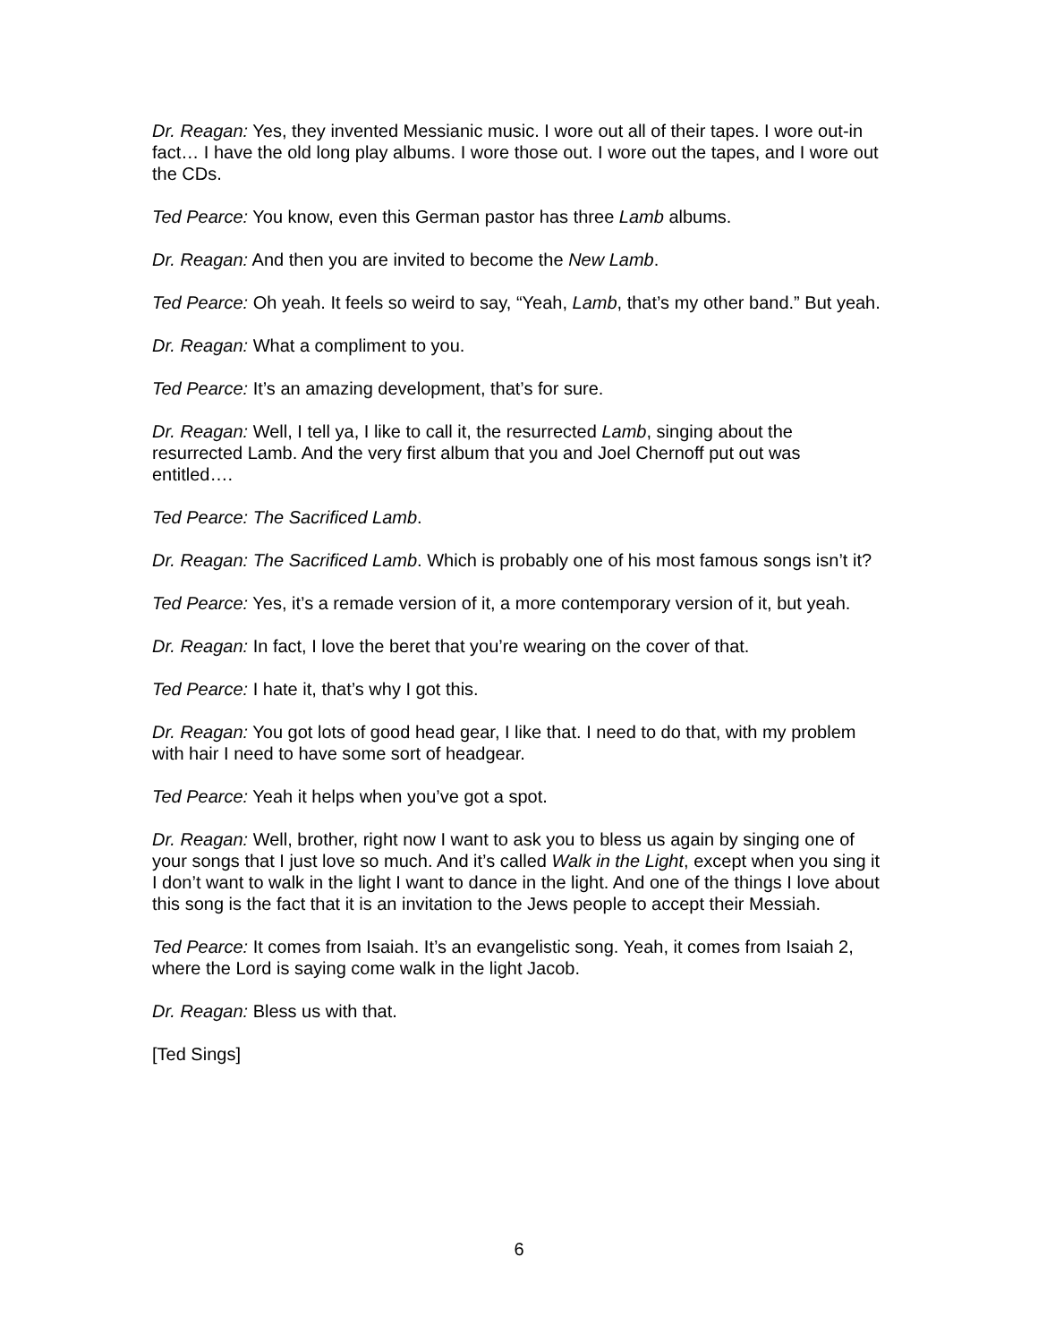Dr. Reagan: Yes, they invented Messianic music. I wore out all of their tapes. I wore out-in fact… I have the old long play albums. I wore those out. I wore out the tapes, and I wore out the CDs.
Ted Pearce: You know, even this German pastor has three Lamb albums.
Dr. Reagan: And then you are invited to become the New Lamb.
Ted Pearce: Oh yeah. It feels so weird to say, “Yeah, Lamb, that’s my other band.” But yeah.
Dr. Reagan: What a compliment to you.
Ted Pearce: It’s an amazing development, that’s for sure.
Dr. Reagan: Well, I tell ya, I like to call it, the resurrected Lamb, singing about the resurrected Lamb. And the very first album that you and Joel Chernoff put out was entitled….
Ted Pearce: The Sacrificed Lamb.
Dr. Reagan: The Sacrificed Lamb. Which is probably one of his most famous songs isn’t it?
Ted Pearce: Yes, it’s a remade version of it, a more contemporary version of it, but yeah.
Dr. Reagan: In fact, I love the beret that you’re wearing on the cover of that.
Ted Pearce: I hate it, that’s why I got this.
Dr. Reagan: You got lots of good head gear, I like that. I need to do that, with my problem with hair I need to have some sort of headgear.
Ted Pearce: Yeah it helps when you’ve got a spot.
Dr. Reagan: Well, brother, right now I want to ask you to bless us again by singing one of your songs that I just love so much. And it’s called Walk in the Light, except when you sing it I don’t want to walk in the light I want to dance in the light. And one of the things I love about this song is the fact that it is an invitation to the Jews people to accept their Messiah.
Ted Pearce: It comes from Isaiah. It’s an evangelistic song. Yeah, it comes from Isaiah 2, where the Lord is saying come walk in the light Jacob.
Dr. Reagan: Bless us with that.
[Ted Sings]
6